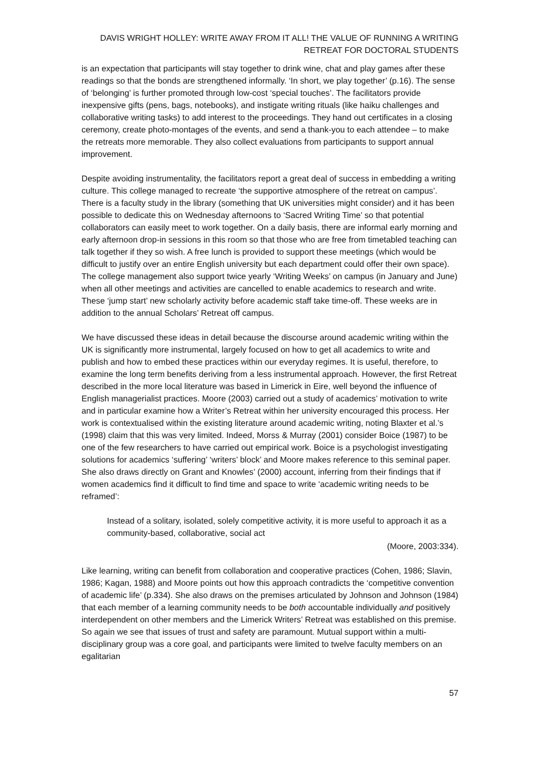DAVIS WRIGHT HOLLEY: WRITE AWAY FROM IT ALL! THE VALUE OF RUNNING A WRITING RETREAT FOR DOCTORAL STUDENTS
is an expectation that participants will stay together to drink wine, chat and play games after these readings so that the bonds are strengthened informally. ‘In short, we play together’ (p.16). The sense of ‘belonging’ is further promoted through low-cost ‘special touches’. The facilitators provide inexpensive gifts (pens, bags, notebooks), and instigate writing rituals (like haiku challenges and collaborative writing tasks) to add interest to the proceedings. They hand out certificates in a closing ceremony, create photo-montages of the events, and send a thank-you to each attendee – to make the retreats more memorable. They also collect evaluations from participants to support annual improvement.
Despite avoiding instrumentality, the facilitators report a great deal of success in embedding a writing culture. This college managed to recreate ‘the supportive atmosphere of the retreat on campus’. There is a faculty study in the library (something that UK universities might consider) and it has been possible to dedicate this on Wednesday afternoons to ‘Sacred Writing Time’ so that potential collaborators can easily meet to work together. On a daily basis, there are informal early morning and early afternoon drop-in sessions in this room so that those who are free from timetabled teaching can talk together if they so wish. A free lunch is provided to support these meetings (which would be difficult to justify over an entire English university but each department could offer their own space). The college management also support twice yearly ‘Writing Weeks’ on campus (in January and June) when all other meetings and activities are cancelled to enable academics to research and write. These ‘jump start’ new scholarly activity before academic staff take time-off. These weeks are in addition to the annual Scholars’ Retreat off campus.
We have discussed these ideas in detail because the discourse around academic writing within the UK is significantly more instrumental, largely focused on how to get all academics to write and publish and how to embed these practices within our everyday regimes. It is useful, therefore, to examine the long term benefits deriving from a less instrumental approach. However, the first Retreat described in the more local literature was based in Limerick in Eire, well beyond the influence of English managerialist practices. Moore (2003) carried out a study of academics’ motivation to write and in particular examine how a Writer’s Retreat within her university encouraged this process. Her work is contextualised within the existing literature around academic writing, noting Blaxter et al.’s (1998) claim that this was very limited. Indeed, Morss & Murray (2001) consider Boice (1987) to be one of the few researchers to have carried out empirical work. Boice is a psychologist investigating solutions for academics ‘suffering’ ‘writers’ block’ and Moore makes reference to this seminal paper. She also draws directly on Grant and Knowles’ (2000) account, inferring from their findings that if women academics find it difficult to find time and space to write ‘academic writing needs to be reframed’:
Instead of a solitary, isolated, solely competitive activity, it is more useful to approach it as a community-based, collaborative, social act
(Moore, 2003:334).
Like learning, writing can benefit from collaboration and cooperative practices (Cohen, 1986; Slavin, 1986; Kagan, 1988) and Moore points out how this approach contradicts the ‘competitive convention of academic life’ (p.334). She also draws on the premises articulated by Johnson and Johnson (1984) that each member of a learning community needs to be both accountable individually and positively interdependent on other members and the Limerick Writers’ Retreat was established on this premise. So again we see that issues of trust and safety are paramount. Mutual support within a multi-disciplinary group was a core goal, and participants were limited to twelve faculty members on an egalitarian
57